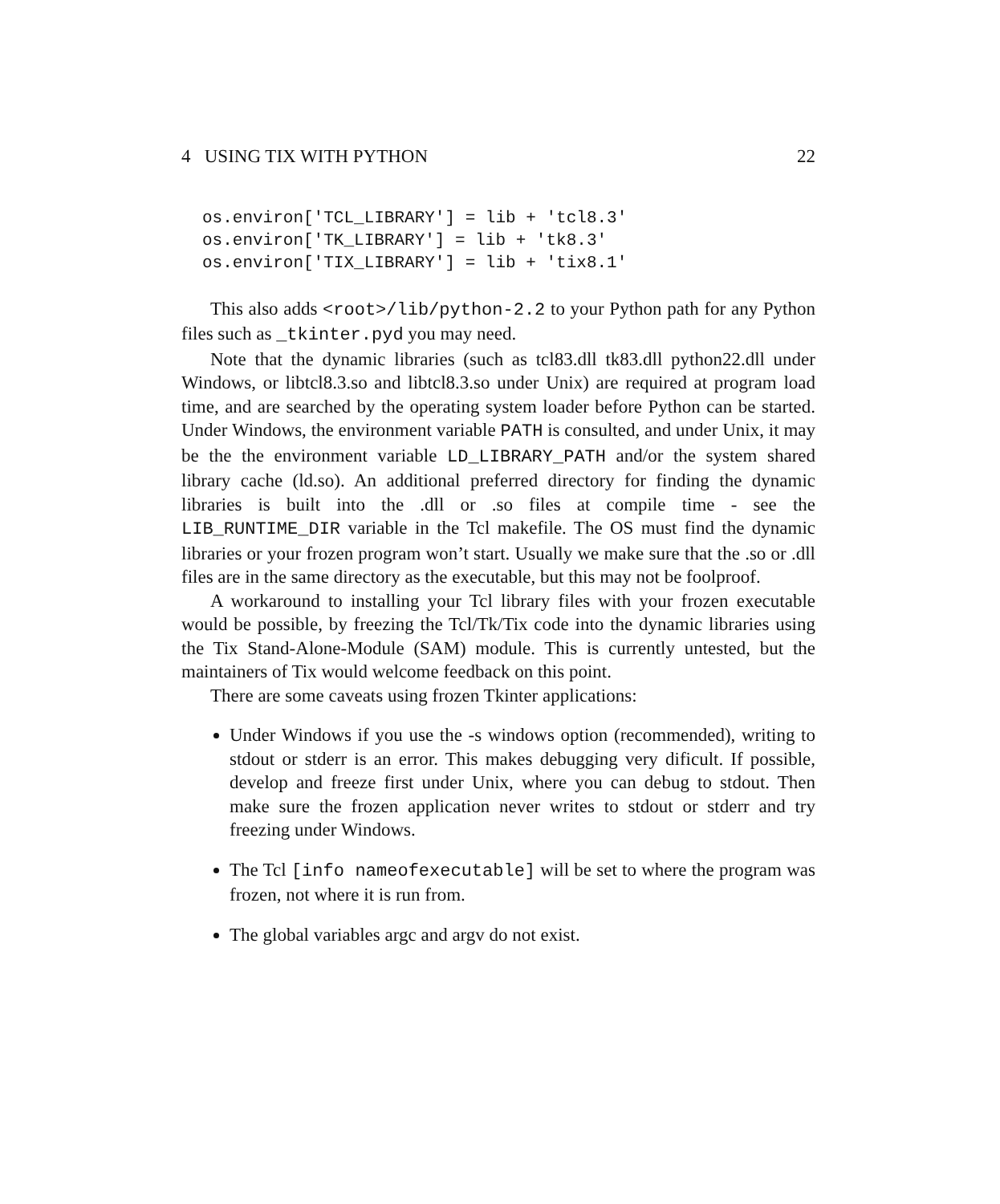4 USING TIX WITH PYTHON 22
os.environ['TCL_LIBRARY'] = lib + 'tcl8.3'
os.environ['TK_LIBRARY'] = lib + 'tk8.3'
os.environ['TIX_LIBRARY'] = lib + 'tix8.1'
This also adds <root>/lib/python-2.2 to your Python path for any Python files such as _tkinter.pyd you may need.
Note that the dynamic libraries (such as tcl83.dll tk83.dll python22.dll under Windows, or libtcl8.3.so and libtcl8.3.so under Unix) are required at program load time, and are searched by the operating system loader before Python can be started. Under Windows, the environment variable PATH is consulted, and under Unix, it may be the the environment variable LD_LIBRARY_PATH and/or the system shared library cache (ld.so). An additional preferred directory for finding the dynamic libraries is built into the .dll or .so files at compile time - see the LIB_RUNTIME_DIR variable in the Tcl makefile. The OS must find the dynamic libraries or your frozen program won’t start. Usually we make sure that the .so or .dll files are in the same directory as the executable, but this may not be foolproof.
A workaround to installing your Tcl library files with your frozen executable would be possible, by freezing the Tcl/Tk/Tix code into the dynamic libraries using the Tix Stand-Alone-Module (SAM) module. This is currently untested, but the maintainers of Tix would welcome feedback on this point.
There are some caveats using frozen Tkinter applications:
Under Windows if you use the -s windows option (recommended), writing to stdout or stderr is an error. This makes debugging very dificult. If possible, develop and freeze first under Unix, where you can debug to stdout. Then make sure the frozen application never writes to stdout or stderr and try freezing under Windows.
The Tcl [info nameofexecutable] will be set to where the program was frozen, not where it is run from.
The global variables argc and argv do not exist.